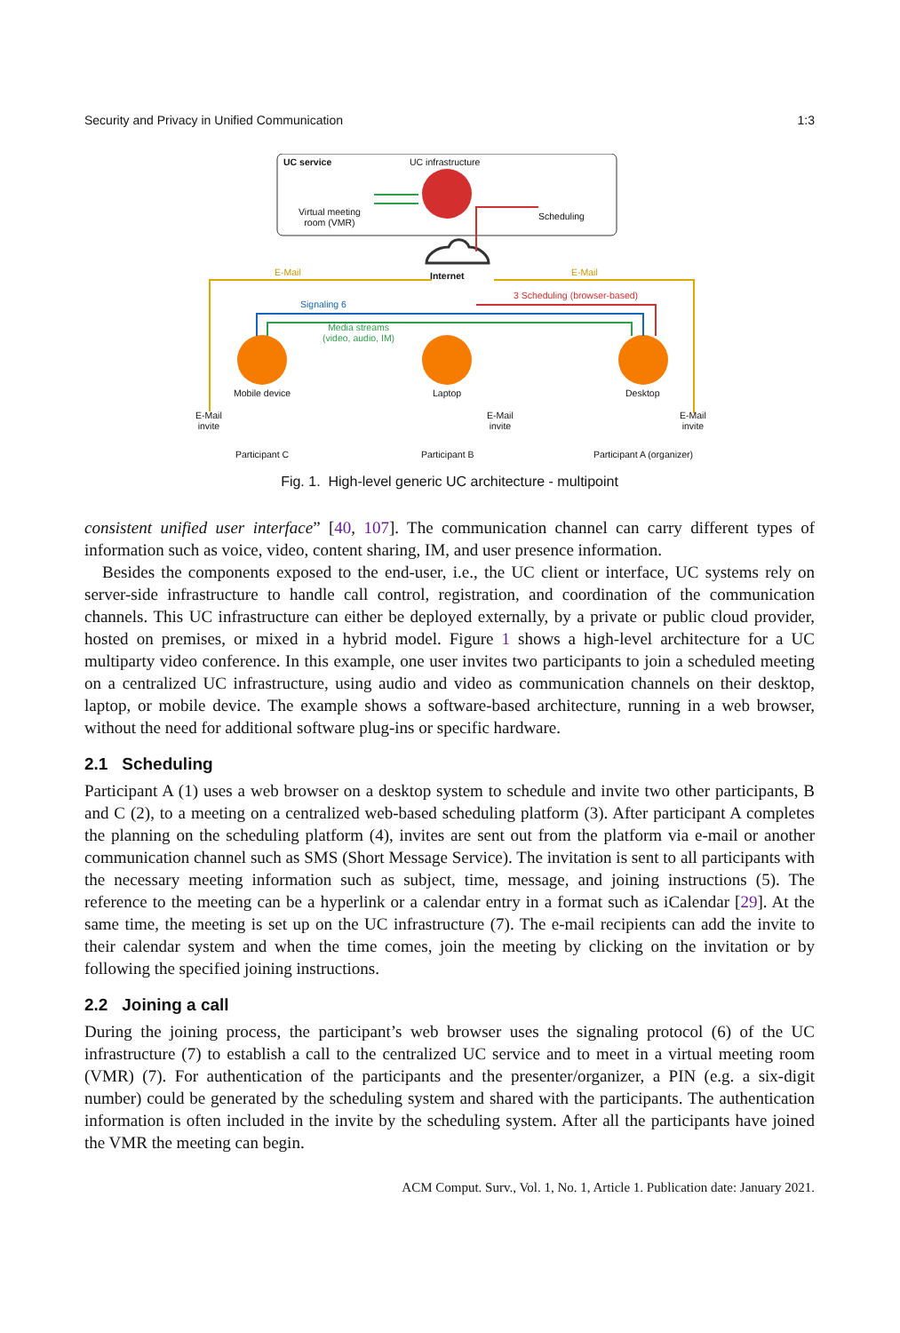Security and Privacy in Unified Communication 1:3
UC service UC infrastructure
Virtual meeting
room (VMR)
Scheduling
Internet
E-Mail E-Mail
Signaling 6
3 Scheduling (browser-based)
Media streams
(video, audio, IM)
Mobile device Laptop Desktop
E-Mail
invite
E-Mail
invite
E-Mail
invite
Participant C Participant B Participant A (organizer)
Fig. 1. High-level generic UC architecture - multipoint
consistent unified user interface” [40, 107]. The communication channel can carry different types of information such as voice, video, content sharing, IM, and user presence information.
Besides the components exposed to the end-user, i.e., the UC client or interface, UC systems rely on server-side infrastructure to handle call control, registration, and coordination of the communication channels. This UC infrastructure can either be deployed externally, by a private or public cloud provider, hosted on premises, or mixed in a hybrid model. Figure 1 shows a high-level architecture for a UC multiparty video conference. In this example, one user invites two participants to join a scheduled meeting on a centralized UC infrastructure, using audio and video as communication channels on their desktop, laptop, or mobile device. The example shows a software-based architecture, running in a web browser, without the need for additional software plug-ins or specific hardware.
2.1 Scheduling
Participant A (1) uses a web browser on a desktop system to schedule and invite two other participants, B and C (2), to a meeting on a centralized web-based scheduling platform (3). After participant A completes the planning on the scheduling platform (4), invites are sent out from the platform via e-mail or another communication channel such as SMS (Short Message Service). The invitation is sent to all participants with the necessary meeting information such as subject, time, message, and joining instructions (5). The reference to the meeting can be a hyperlink or a calendar entry in a format such as iCalendar [29]. At the same time, the meeting is set up on the UC infrastructure (7). The e-mail recipients can add the invite to their calendar system and when the time comes, join the meeting by clicking on the invitation or by following the specified joining instructions.
2.2 Joining a call
During the joining process, the participant’s web browser uses the signaling protocol (6) of the UC infrastructure (7) to establish a call to the centralized UC service and to meet in a virtual meeting room (VMR) (7). For authentication of the participants and the presenter/organizer, a PIN (e.g. a six-digit number) could be generated by the scheduling system and shared with the participants. The authentication information is often included in the invite by the scheduling system. After all the participants have joined the VMR the meeting can begin.
ACM Comput. Surv., Vol. 1, No. 1, Article 1. Publication date: January 2021.